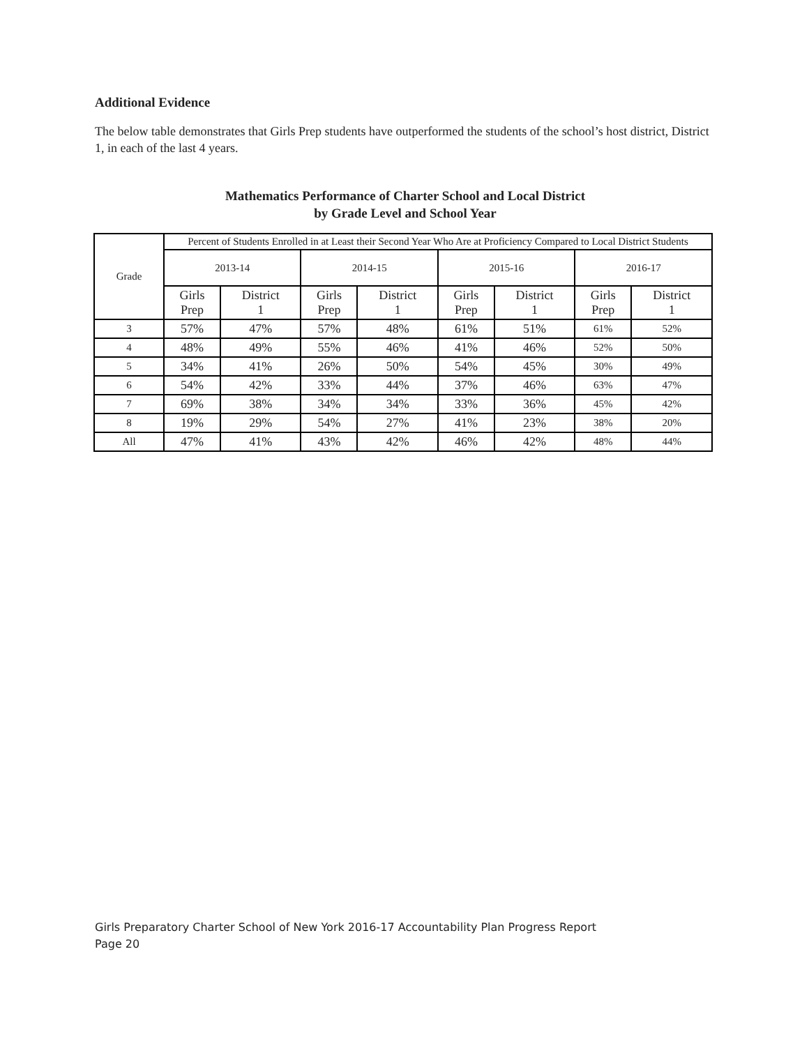Additional Evidence
The below table demonstrates that Girls Prep students have outperformed the students of the school’s host district, District 1, in each of the last 4 years.
Mathematics Performance of Charter School and Local District
by Grade Level and School Year
| Grade | Percent of Students Enrolled in at Least their Second Year Who Are at Proficiency Compared to Local District Students | | | | | | | |
| --- | --- | --- | --- | --- | --- | --- | --- | --- |
| | 2013-14 | | 2014-15 | | 2015-16 | | 2016-17 | |
| | Girls Prep | District 1 | Girls Prep | District 1 | Girls Prep | District 1 | Girls Prep | District 1 |
| 3 | 57% | 47% | 57% | 48% | 61% | 51% | 61% | 52% |
| 4 | 48% | 49% | 55% | 46% | 41% | 46% | 52% | 50% |
| 5 | 34% | 41% | 26% | 50% | 54% | 45% | 30% | 49% |
| 6 | 54% | 42% | 33% | 44% | 37% | 46% | 63% | 47% |
| 7 | 69% | 38% | 34% | 34% | 33% | 36% | 45% | 42% |
| 8 | 19% | 29% | 54% | 27% | 41% | 23% | 38% | 20% |
| All | 47% | 41% | 43% | 42% | 46% | 42% | 48% | 44% |
Girls Preparatory Charter School of New York 2016-17 Accountability Plan Progress Report
Page 20